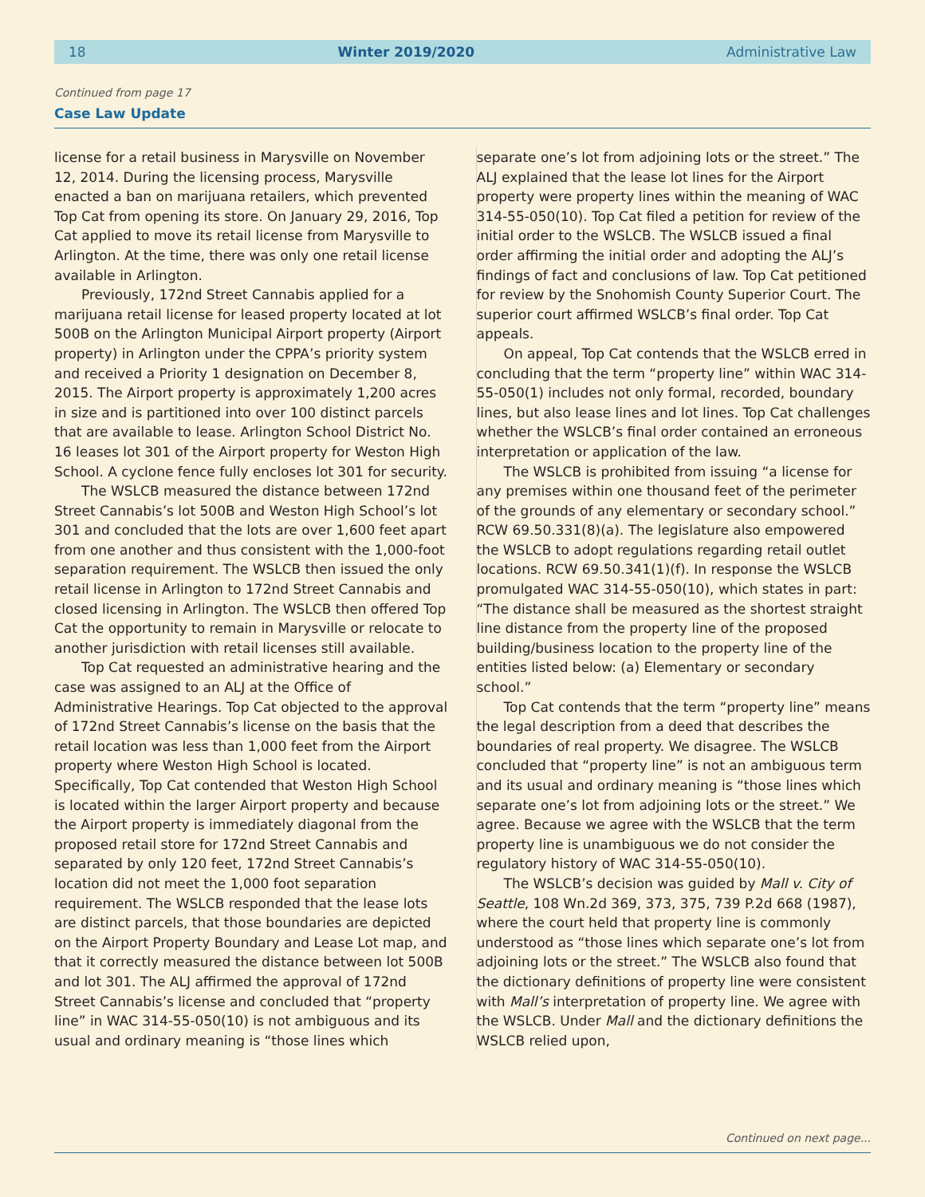18 Winter 2019/2020 Administrative Law
Continued from page 17
Case Law Update
license for a retail business in Marysville on November 12, 2014. During the licensing process, Marysville enacted a ban on marijuana retailers, which prevented Top Cat from opening its store. On January 29, 2016, Top Cat applied to move its retail license from Marysville to Arlington. At the time, there was only one retail license available in Arlington.
Previously, 172nd Street Cannabis applied for a marijuana retail license for leased property located at lot 500B on the Arlington Municipal Airport property (Airport property) in Arlington under the CPPA’s priority system and received a Priority 1 designation on December 8, 2015. The Airport property is approximately 1,200 acres in size and is partitioned into over 100 distinct parcels that are available to lease. Arlington School District No. 16 leases lot 301 of the Airport property for Weston High School. A cyclone fence fully encloses lot 301 for security.
The WSLCB measured the distance between 172nd Street Cannabis’s lot 500B and Weston High School’s lot 301 and concluded that the lots are over 1,600 feet apart from one another and thus consistent with the 1,000-foot separation requirement. The WSLCB then issued the only retail license in Arlington to 172nd Street Cannabis and closed licensing in Arlington. The WSLCB then offered Top Cat the opportunity to remain in Marysville or relocate to another jurisdiction with retail licenses still available.
Top Cat requested an administrative hearing and the case was assigned to an ALJ at the Office of Administrative Hearings. Top Cat objected to the approval of 172nd Street Cannabis’s license on the basis that the retail location was less than 1,000 feet from the Airport property where Weston High School is located. Specifically, Top Cat contended that Weston High School is located within the larger Airport property and because the Airport property is immediately diagonal from the proposed retail store for 172nd Street Cannabis and separated by only 120 feet, 172nd Street Cannabis’s location did not meet the 1,000 foot separation requirement. The WSLCB responded that the lease lots are distinct parcels, that those boundaries are depicted on the Airport Property Boundary and Lease Lot map, and that it correctly measured the distance between lot 500B and lot 301. The ALJ affirmed the approval of 172nd Street Cannabis’s license and concluded that “property line” in WAC 314-55-050(10) is not ambiguous and its usual and ordinary meaning is “those lines which
separate one’s lot from adjoining lots or the street.” The ALJ explained that the lease lot lines for the Airport property were property lines within the meaning of WAC 314-55-050(10). Top Cat filed a petition for review of the initial order to the WSLCB. The WSLCB issued a final order affirming the initial order and adopting the ALJ’s findings of fact and conclusions of law. Top Cat petitioned for review by the Snohomish County Superior Court. The superior court affirmed WSLCB’s final order. Top Cat appeals.
On appeal, Top Cat contends that the WSLCB erred in concluding that the term “property line” within WAC 314-55-050(1) includes not only formal, recorded, boundary lines, but also lease lines and lot lines. Top Cat challenges whether the WSLCB’s final order contained an erroneous interpretation or application of the law.
The WSLCB is prohibited from issuing “a license for any premises within one thousand feet of the perimeter of the grounds of any elementary or secondary school.” RCW 69.50.331(8)(a). The legislature also empowered the WSLCB to adopt regulations regarding retail outlet locations. RCW 69.50.341(1)(f). In response the WSLCB promulgated WAC 314-55-050(10), which states in part: “The distance shall be measured as the shortest straight line distance from the property line of the proposed building/business location to the property line of the entities listed below: (a) Elementary or secondary school.”
Top Cat contends that the term “property line” means the legal description from a deed that describes the boundaries of real property. We disagree. The WSLCB concluded that “property line” is not an ambiguous term and its usual and ordinary meaning is “those lines which separate one’s lot from adjoining lots or the street.” We agree. Because we agree with the WSLCB that the term property line is unambiguous we do not consider the regulatory history of WAC 314-55-050(10).
The WSLCB’s decision was guided by Mall v. City of Seattle, 108 Wn.2d 369, 373, 375, 739 P.2d 668 (1987), where the court held that property line is commonly understood as “those lines which separate one’s lot from adjoining lots or the street.” The WSLCB also found that the dictionary definitions of property line were consistent with Mall’s interpretation of property line. We agree with the WSLCB. Under Mall and the dictionary definitions the WSLCB relied upon,
Continued on next page...